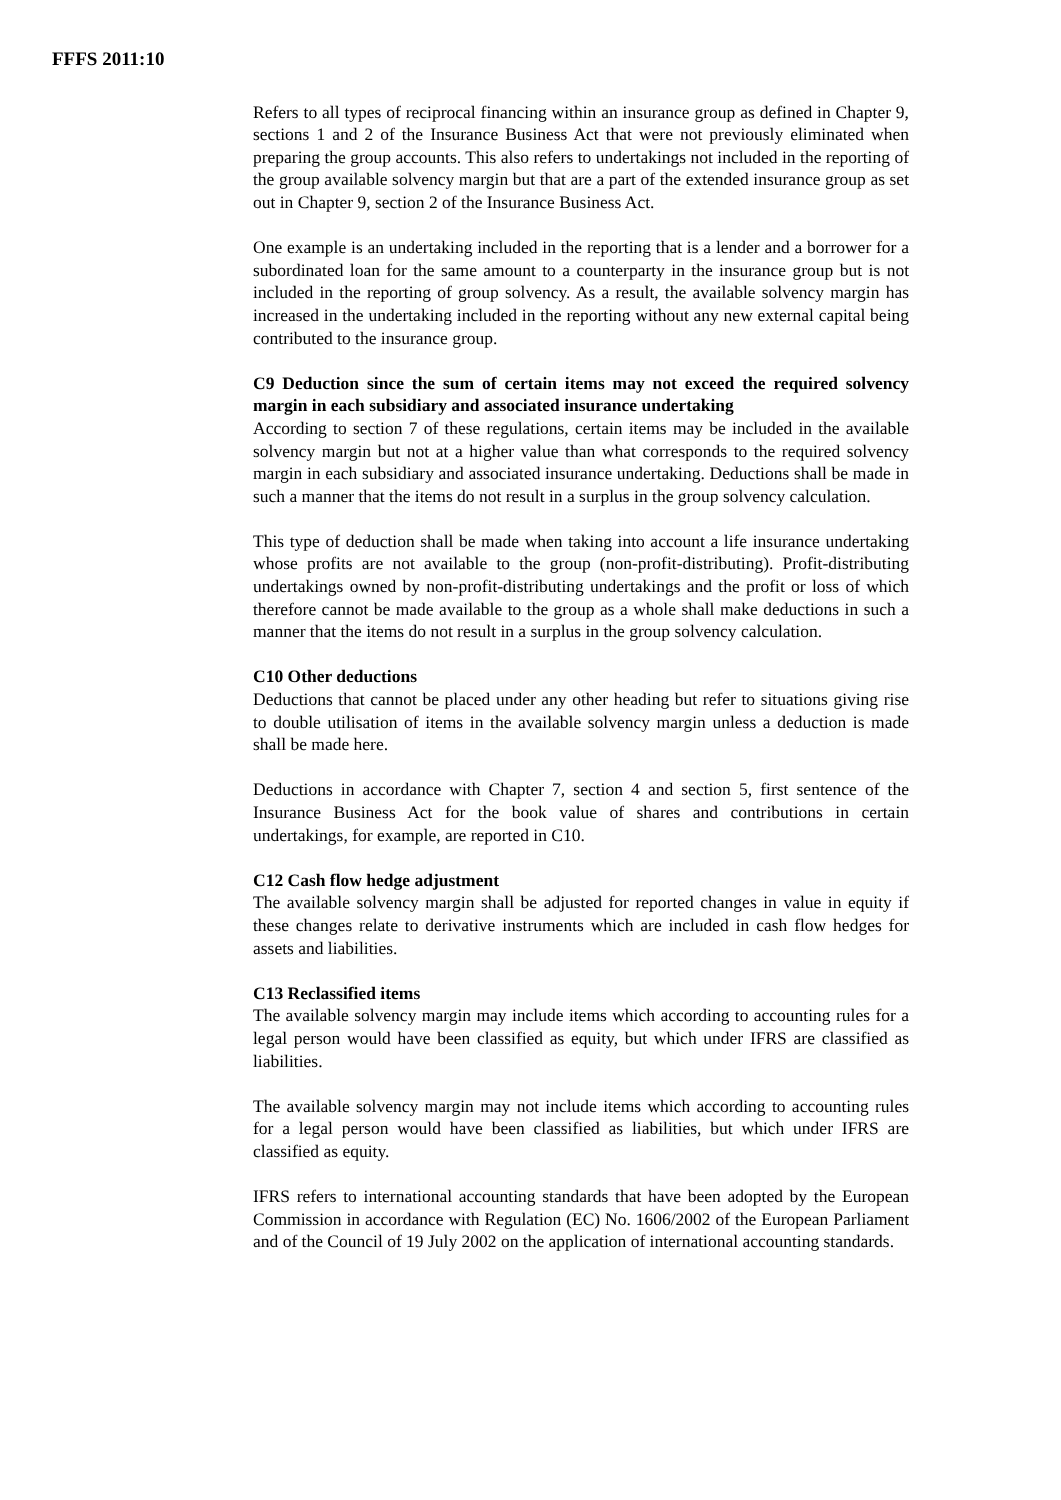FFFS 2011:10
Refers to all types of reciprocal financing within an insurance group as defined in Chapter 9, sections 1 and 2 of the Insurance Business Act that were not previously eliminated when preparing the group accounts. This also refers to undertakings not included in the reporting of the group available solvency margin but that are a part of the extended insurance group as set out in Chapter 9, section 2 of the Insurance Business Act.
One example is an undertaking included in the reporting that is a lender and a borrower for a subordinated loan for the same amount to a counterparty in the insurance group but is not included in the reporting of group solvency. As a result, the available solvency margin has increased in the undertaking included in the reporting without any new external capital being contributed to the insurance group.
C9 Deduction since the sum of certain items may not exceed the required solvency margin in each subsidiary and associated insurance undertaking
According to section 7 of these regulations, certain items may be included in the available solvency margin but not at a higher value than what corresponds to the required solvency margin in each subsidiary and associated insurance undertaking. Deductions shall be made in such a manner that the items do not result in a surplus in the group solvency calculation.
This type of deduction shall be made when taking into account a life insurance undertaking whose profits are not available to the group (non-profit-distributing). Profit-distributing undertakings owned by non-profit-distributing undertakings and the profit or loss of which therefore cannot be made available to the group as a whole shall make deductions in such a manner that the items do not result in a surplus in the group solvency calculation.
C10 Other deductions
Deductions that cannot be placed under any other heading but refer to situations giving rise to double utilisation of items in the available solvency margin unless a deduction is made shall be made here.
Deductions in accordance with Chapter 7, section 4 and section 5, first sentence of the Insurance Business Act for the book value of shares and contributions in certain undertakings, for example, are reported in C10.
C12 Cash flow hedge adjustment
The available solvency margin shall be adjusted for reported changes in value in equity if these changes relate to derivative instruments which are included in cash flow hedges for assets and liabilities.
C13 Reclassified items
The available solvency margin may include items which according to accounting rules for a legal person would have been classified as equity, but which under IFRS are classified as liabilities.
The available solvency margin may not include items which according to accounting rules for a legal person would have been classified as liabilities, but which under IFRS are classified as equity.
IFRS refers to international accounting standards that have been adopted by the European Commission in accordance with Regulation (EC) No. 1606/2002 of the European Parliament and of the Council of 19 July 2002 on the application of international accounting standards.